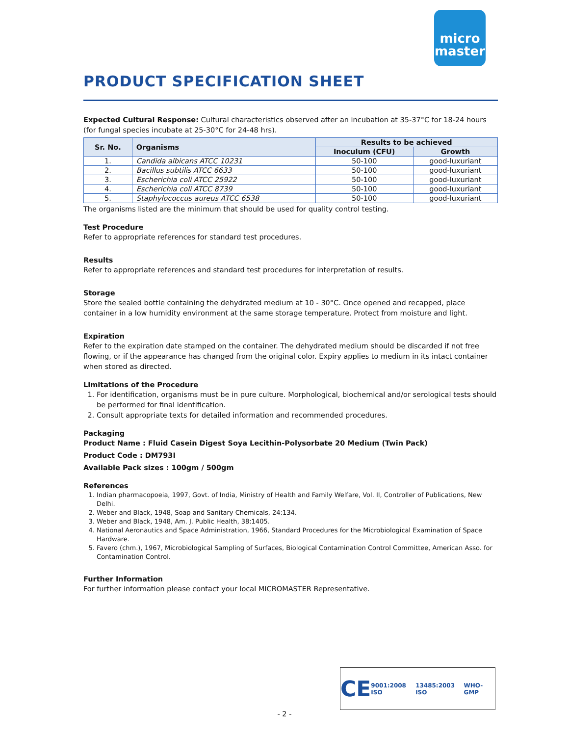micro
master
PRODUCT SPECIFICATION SHEET
Expected Cultural Response: Cultural characteristics observed after an incubation at 35-37°C for 18-24 hours (for fungal species incubate at 25-30°C for 24-48 hrs).
| Sr. No. | Organisms | Results to be achieved | |
| --- | --- | --- | --- |
| | | Inoculum (CFU) | Growth |
| 1. | Candida albicans ATCC 10231 | 50-100 | good-luxuriant |
| 2. | Bacillus subtilis ATCC 6633 | 50-100 | good-luxuriant |
| 3. | Escherichia coli ATCC 25922 | 50-100 | good-luxuriant |
| 4. | Escherichia coli ATCC 8739 | 50-100 | good-luxuriant |
| 5. | Staphylococcus aureus ATCC 6538 | 50-100 | good-luxuriant |
The organisms listed are the minimum that should be used for quality control testing.
Test Procedure
Refer to appropriate references for standard test procedures.
Results
Refer to appropriate references and standard test procedures for interpretation of results.
Storage
Store the sealed bottle containing the dehydrated medium at 10 - 30°C. Once opened and recapped, place container in a low humidity environment at the same storage temperature. Protect from moisture and light.
Expiration
Refer to the expiration date stamped on the container. The dehydrated medium should be discarded if not free flowing, or if the appearance has changed from the original color. Expiry applies to medium in its intact container when stored as directed.
Limitations of the Procedure
1. For identification, organisms must be in pure culture. Morphological, biochemical and/or serological tests should be performed for final identification.
2. Consult appropriate texts for detailed information and recommended procedures.
Packaging
Product Name : Fluid Casein Digest Soya Lecithin-Polysorbate 20 Medium (Twin Pack)
Product Code : DM793I
Available Pack sizes : 100gm / 500gm
References
1. Indian pharmacopoeia, 1997, Govt. of India, Ministry of Health and Family Welfare, Vol. II, Controller of Publications, New Delhi.
2. Weber and Black, 1948, Soap and Sanitary Chemicals, 24:134.
3. Weber and Black, 1948, Am. J. Public Health, 38:1405.
4. National Aeronautics and Space Administration, 1966, Standard Procedures for the Microbiological Examination of Space Hardware.
5. Favero (chm.), 1967, Microbiological Sampling of Surfaces, Biological Contamination Control Committee, American Asso. for Contamination Control.
Further Information
For further information please contact your local MICROMASTER Representative.
CE 9001:2008 ISO 13485:2003 ISO WHO-GMP
- 2 -